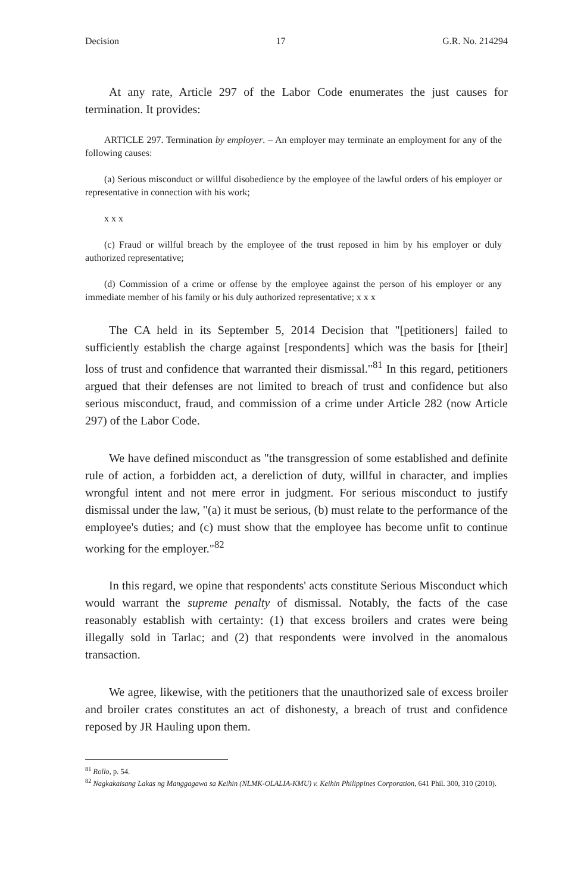Decision 17 G.R. No. 214294
At any rate, Article 297 of the Labor Code enumerates the just causes for termination. It provides:
ARTICLE 297. Termination by employer. – An employer may terminate an employment for any of the following causes:
(a) Serious misconduct or willful disobedience by the employee of the lawful orders of his employer or representative in connection with his work;
x x x
(c) Fraud or willful breach by the employee of the trust reposed in him by his employer or duly authorized representative;
(d) Commission of a crime or offense by the employee against the person of his employer or any immediate member of his family or his duly authorized representative; x x x
The CA held in its September 5, 2014 Decision that "[petitioners] failed to sufficiently establish the charge against [respondents] which was the basis for [their] loss of trust and confidence that warranted their dismissal."<sup>81</sup> In this regard, petitioners argued that their defenses are not limited to breach of trust and confidence but also serious misconduct, fraud, and commission of a crime under Article 282 (now Article 297) of the Labor Code.
We have defined misconduct as "the transgression of some established and definite rule of action, a forbidden act, a dereliction of duty, willful in character, and implies wrongful intent and not mere error in judgment. For serious misconduct to justify dismissal under the law, "(a) it must be serious, (b) must relate to the performance of the employee's duties; and (c) must show that the employee has become unfit to continue working for the employer."<sup>82</sup>
In this regard, we opine that respondents' acts constitute Serious Misconduct which would warrant the supreme penalty of dismissal. Notably, the facts of the case reasonably establish with certainty: (1) that excess broilers and crates were being illegally sold in Tarlac; and (2) that respondents were involved in the anomalous transaction.
We agree, likewise, with the petitioners that the unauthorized sale of excess broiler and broiler crates constitutes an act of dishonesty, a breach of trust and confidence reposed by JR Hauling upon them.
<sup>81</sup> Rollo, p. 54.
<sup>82</sup> Nagkakaisang Lakas ng Manggagawa sa Keihin (NLMK-OLALIA-KMU) v. Keihin Philippines Corporation, 641 Phil. 300, 310 (2010).